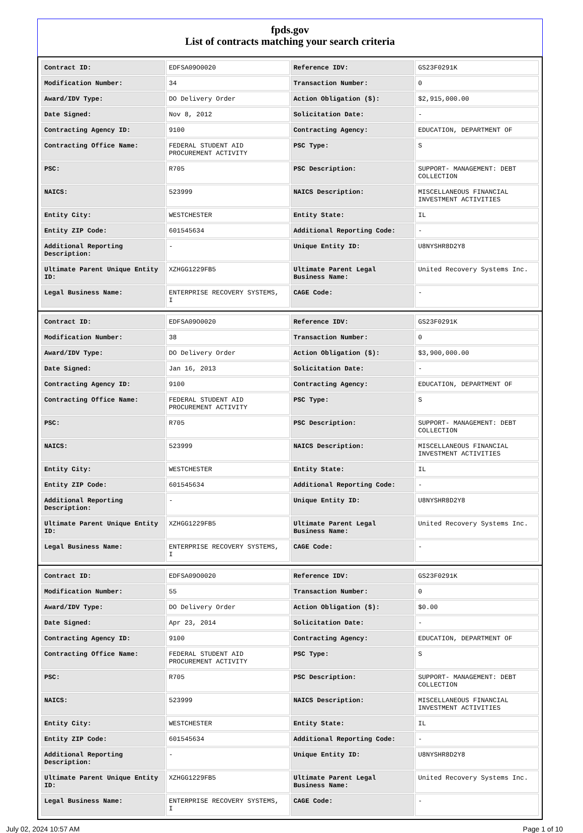fpds.gov
List of contracts matching your search criteria
| Contract ID: | EDFSA09O0020 | Reference IDV: | GS23F0291K |
| Modification Number: | 34 | Transaction Number: | 0 |
| Award/IDV Type: | DO Delivery Order | Action Obligation ($): | $2,915,000.00 |
| Date Signed: | Nov 8, 2012 | Solicitation Date: | - |
| Contracting Agency ID: | 9100 | Contracting Agency: | EDUCATION, DEPARTMENT OF |
| Contracting Office Name: | FEDERAL STUDENT AID PROCUREMENT ACTIVITY | PSC Type: | S |
| PSC: | R705 | PSC Description: | SUPPORT- MANAGEMENT: DEBT COLLECTION |
| NAICS: | 523999 | NAICS Description: | MISCELLANEOUS FINANCIAL INVESTMENT ACTIVITIES |
| Entity City: | WESTCHESTER | Entity State: | IL |
| Entity ZIP Code: | 601545634 | Additional Reporting Code: | - |
| Additional Reporting Description: | - | Unique Entity ID: | U8NYSHR8D2Y8 |
| Ultimate Parent Unique Entity ID: | XZHGG1229FB5 | Ultimate Parent Legal Business Name: | United Recovery Systems Inc. |
| Legal Business Name: | ENTERPRISE RECOVERY SYSTEMS, I | CAGE Code: | - |
| Contract ID: | EDFSA09O0020 | Reference IDV: | GS23F0291K |
| Modification Number: | 38 | Transaction Number: | 0 |
| Award/IDV Type: | DO Delivery Order | Action Obligation ($): | $3,900,000.00 |
| Date Signed: | Jan 16, 2013 | Solicitation Date: | - |
| Contracting Agency ID: | 9100 | Contracting Agency: | EDUCATION, DEPARTMENT OF |
| Contracting Office Name: | FEDERAL STUDENT AID PROCUREMENT ACTIVITY | PSC Type: | S |
| PSC: | R705 | PSC Description: | SUPPORT- MANAGEMENT: DEBT COLLECTION |
| NAICS: | 523999 | NAICS Description: | MISCELLANEOUS FINANCIAL INVESTMENT ACTIVITIES |
| Entity City: | WESTCHESTER | Entity State: | IL |
| Entity ZIP Code: | 601545634 | Additional Reporting Code: | - |
| Additional Reporting Description: | - | Unique Entity ID: | U8NYSHR8D2Y8 |
| Ultimate Parent Unique Entity ID: | XZHGG1229FB5 | Ultimate Parent Legal Business Name: | United Recovery Systems Inc. |
| Legal Business Name: | ENTERPRISE RECOVERY SYSTEMS, I | CAGE Code: | - |
| Contract ID: | EDFSA09O0020 | Reference IDV: | GS23F0291K |
| Modification Number: | 55 | Transaction Number: | 0 |
| Award/IDV Type: | DO Delivery Order | Action Obligation ($): | $0.00 |
| Date Signed: | Apr 23, 2014 | Solicitation Date: | - |
| Contracting Agency ID: | 9100 | Contracting Agency: | EDUCATION, DEPARTMENT OF |
| Contracting Office Name: | FEDERAL STUDENT AID PROCUREMENT ACTIVITY | PSC Type: | S |
| PSC: | R705 | PSC Description: | SUPPORT- MANAGEMENT: DEBT COLLECTION |
| NAICS: | 523999 | NAICS Description: | MISCELLANEOUS FINANCIAL INVESTMENT ACTIVITIES |
| Entity City: | WESTCHESTER | Entity State: | IL |
| Entity ZIP Code: | 601545634 | Additional Reporting Code: | - |
| Additional Reporting Description: | - | Unique Entity ID: | U8NYSHR8D2Y8 |
| Ultimate Parent Unique Entity ID: | XZHGG1229FB5 | Ultimate Parent Legal Business Name: | United Recovery Systems Inc. |
| Legal Business Name: | ENTERPRISE RECOVERY SYSTEMS, I | CAGE Code: | - |
July 02, 2024 10:57 AM Page 1 of 10